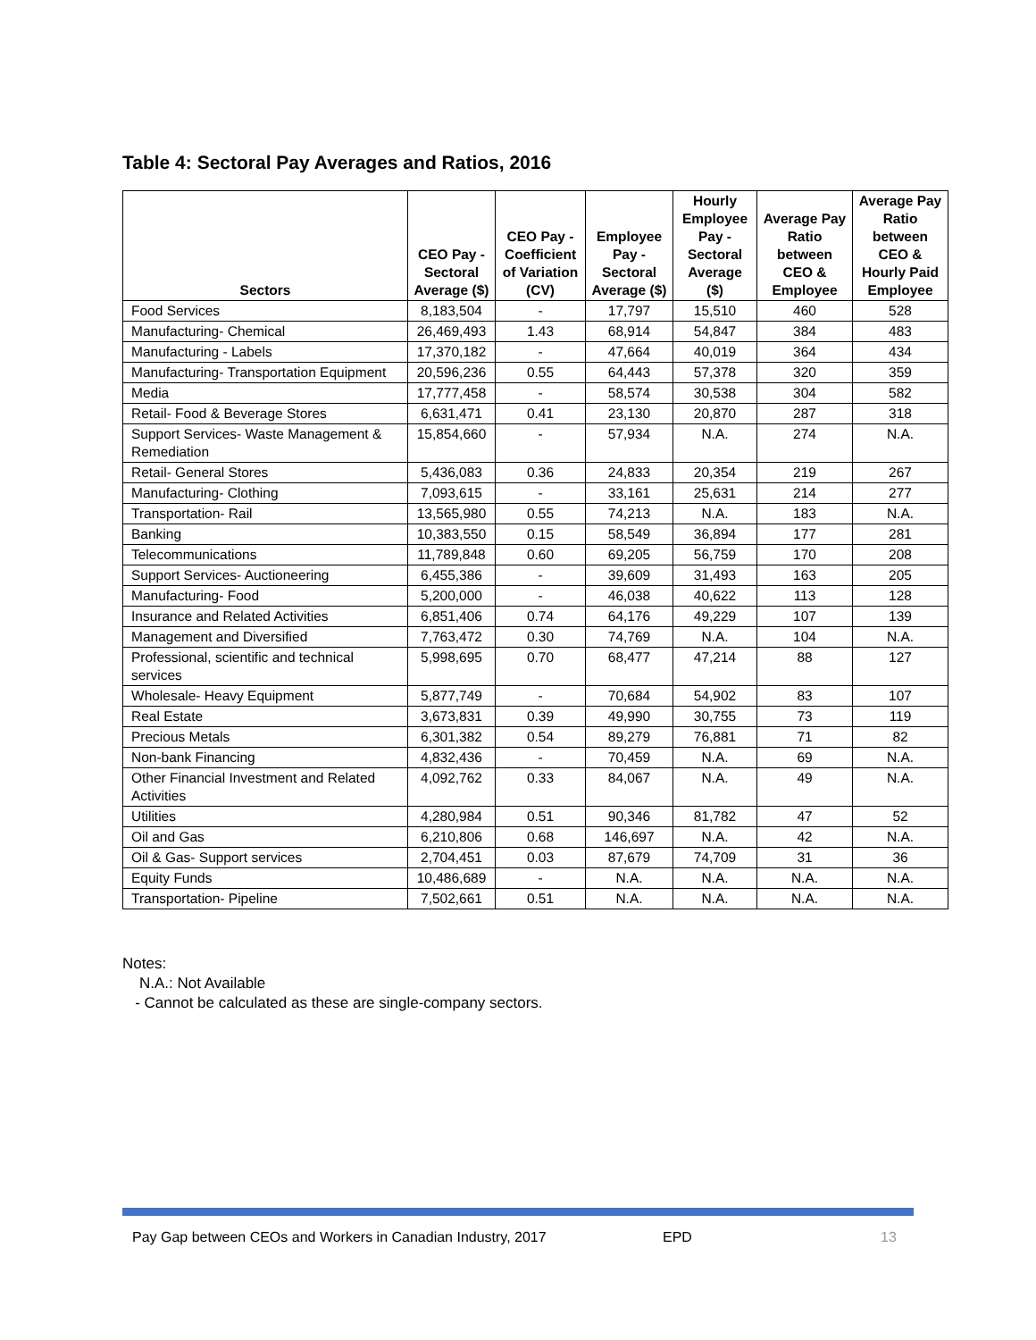Table 4: Sectoral Pay Averages and Ratios, 2016
| Sectors | CEO Pay - Sectoral Average ($) | CEO Pay - Coefficient of Variation (CV) | Employee Pay - Sectoral Average ($) | Hourly Employee Pay - Sectoral Average ($) | Average Pay Ratio between CEO & Employee | Average Pay Ratio between CEO & Hourly Paid Employee |
| --- | --- | --- | --- | --- | --- | --- |
| Food Services | 8,183,504 | - | 17,797 | 15,510 | 460 | 528 |
| Manufacturing- Chemical | 26,469,493 | 1.43 | 68,914 | 54,847 | 384 | 483 |
| Manufacturing - Labels | 17,370,182 | - | 47,664 | 40,019 | 364 | 434 |
| Manufacturing- Transportation Equipment | 20,596,236 | 0.55 | 64,443 | 57,378 | 320 | 359 |
| Media | 17,777,458 | - | 58,574 | 30,538 | 304 | 582 |
| Retail- Food & Beverage Stores | 6,631,471 | 0.41 | 23,130 | 20,870 | 287 | 318 |
| Support Services- Waste Management & Remediation | 15,854,660 | - | 57,934 | N.A. | 274 | N.A. |
| Retail- General Stores | 5,436,083 | 0.36 | 24,833 | 20,354 | 219 | 267 |
| Manufacturing- Clothing | 7,093,615 | - | 33,161 | 25,631 | 214 | 277 |
| Transportation- Rail | 13,565,980 | 0.55 | 74,213 | N.A. | 183 | N.A. |
| Banking | 10,383,550 | 0.15 | 58,549 | 36,894 | 177 | 281 |
| Telecommunications | 11,789,848 | 0.60 | 69,205 | 56,759 | 170 | 208 |
| Support Services- Auctioneering | 6,455,386 | - | 39,609 | 31,493 | 163 | 205 |
| Manufacturing- Food | 5,200,000 | - | 46,038 | 40,622 | 113 | 128 |
| Insurance and Related Activities | 6,851,406 | 0.74 | 64,176 | 49,229 | 107 | 139 |
| Management and Diversified | 7,763,472 | 0.30 | 74,769 | N.A. | 104 | N.A. |
| Professional, scientific and technical services | 5,998,695 | 0.70 | 68,477 | 47,214 | 88 | 127 |
| Wholesale- Heavy Equipment | 5,877,749 | - | 70,684 | 54,902 | 83 | 107 |
| Real Estate | 3,673,831 | 0.39 | 49,990 | 30,755 | 73 | 119 |
| Precious Metals | 6,301,382 | 0.54 | 89,279 | 76,881 | 71 | 82 |
| Non-bank Financing | 4,832,436 | - | 70,459 | N.A. | 69 | N.A. |
| Other Financial Investment and Related Activities | 4,092,762 | 0.33 | 84,067 | N.A. | 49 | N.A. |
| Utilities | 4,280,984 | 0.51 | 90,346 | 81,782 | 47 | 52 |
| Oil and Gas | 6,210,806 | 0.68 | 146,697 | N.A. | 42 | N.A. |
| Oil & Gas- Support services | 2,704,451 | 0.03 | 87,679 | 74,709 | 31 | 36 |
| Equity Funds | 10,486,689 | - | N.A. | N.A. | N.A. | N.A. |
| Transportation- Pipeline | 7,502,661 | 0.51 | N.A. | N.A. | N.A. | N.A. |
Notes:
N.A.: Not Available
- Cannot be calculated as these are single-company sectors.
Pay Gap between CEOs and Workers in Canadian Industry, 2017
EPD 13